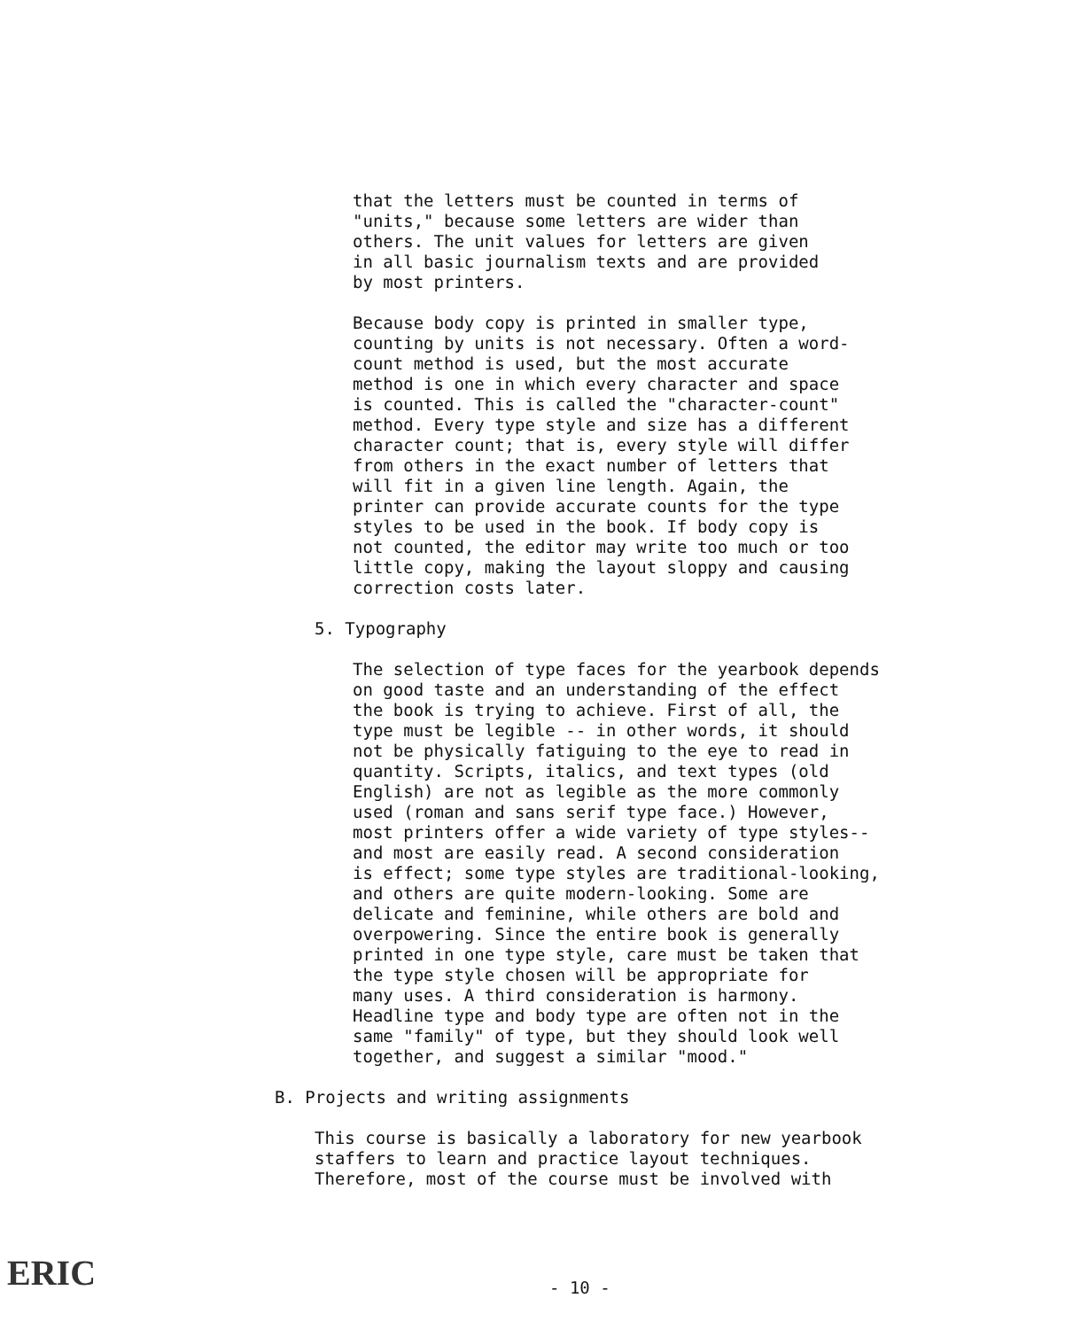that the letters must be counted in terms of
"units," because some letters are wider than
others. The unit values for letters are given
in all basic journalism texts and are provided
by most printers.
Because body copy is printed in smaller type,
counting by units is not necessary. Often a word-
count method is used, but the most accurate
method is one in which every character and space
is counted. This is called the "character-count"
method. Every type style and size has a different
character count; that is, every style will differ
from others in the exact number of letters that
will fit in a given line length. Again, the
printer can provide accurate counts for the type
styles to be used in the book. If body copy is
not counted, the editor may write too much or too
little copy, making the layout sloppy and causing
correction costs later.
5. Typography
The selection of type faces for the yearbook depends
on good taste and an understanding of the effect
the book is trying to achieve. First of all, the
type must be legible -- in other words, it should
not be physically fatiguing to the eye to read in
quantity. Scripts, italics, and text types (old
English) are not as legible as the more commonly
used (roman and sans serif type face.) However,
most printers offer a wide variety of type styles--
and most are easily read. A second consideration
is effect; some type styles are traditional-looking,
and others are quite modern-looking. Some are
delicate and feminine, while others are bold and
overpowering. Since the entire book is generally
printed in one type style, care must be taken that
the type style chosen will be appropriate for
many uses. A third consideration is harmony.
Headline type and body type are often not in the
same "family" of type, but they should look well
together, and suggest a similar "mood."
B. Projects and writing assignments
This course is basically a laboratory for new yearbook
staffers to learn and practice layout techniques.
Therefore, most of the course must be involved with
- 10 -
ERIC